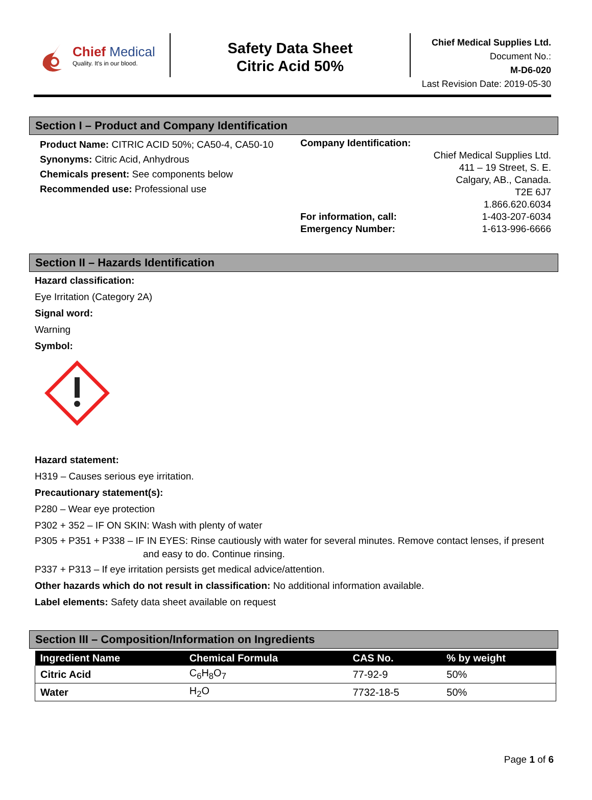Chief Medical
Quality. It's in our blood.
Safety Data Sheet
Citric Acid 50%
Chief Medical Supplies Ltd.
Document No.:
M-D6-020
Last Revision Date: 2019-05-30
Section I – Product and Company Identification
Product Name: CITRIC ACID 50%; CA50-4, CA50-10
Synonyms: Citric Acid, Anhydrous
Chemicals present: See components below
Recommended use: Professional use
Company Identification:
Chief Medical Supplies Ltd.
411 – 19 Street, S. E.
Calgary, AB., Canada.
T2E 6J7
1.866.620.6034
For information, call: 1-403-207-6034
Emergency Number: 1-613-996-6666
Section II – Hazards Identification
Hazard classification:
Eye Irritation (Category 2A)
Signal word:
Warning
Symbol:
Hazard statement:
H319 – Causes serious eye irritation.
Precautionary statement(s):
P280 – Wear eye protection
P302 + 352 – IF ON SKIN: Wash with plenty of water
P305 + P351 + P338 – IF IN EYES: Rinse cautiously with water for several minutes. Remove contact lenses, if present and easy to do. Continue rinsing.
P337 + P313 – If eye irritation persists get medical advice/attention.
Other hazards which do not result in classification: No additional information available.
Label elements: Safety data sheet available on request
Section III – Composition/Information on Ingredients
| Ingredient Name | Chemical Formula | CAS No. | % by weight |
| --- | --- | --- | --- |
| Citric Acid | C<sub>6</sub>H<sub>8</sub>O<sub>7</sub> | 77-92-9 | 50% |
| Water | H<sub>2</sub>O | 7732-18-5 | 50% |
Page 1 of 6